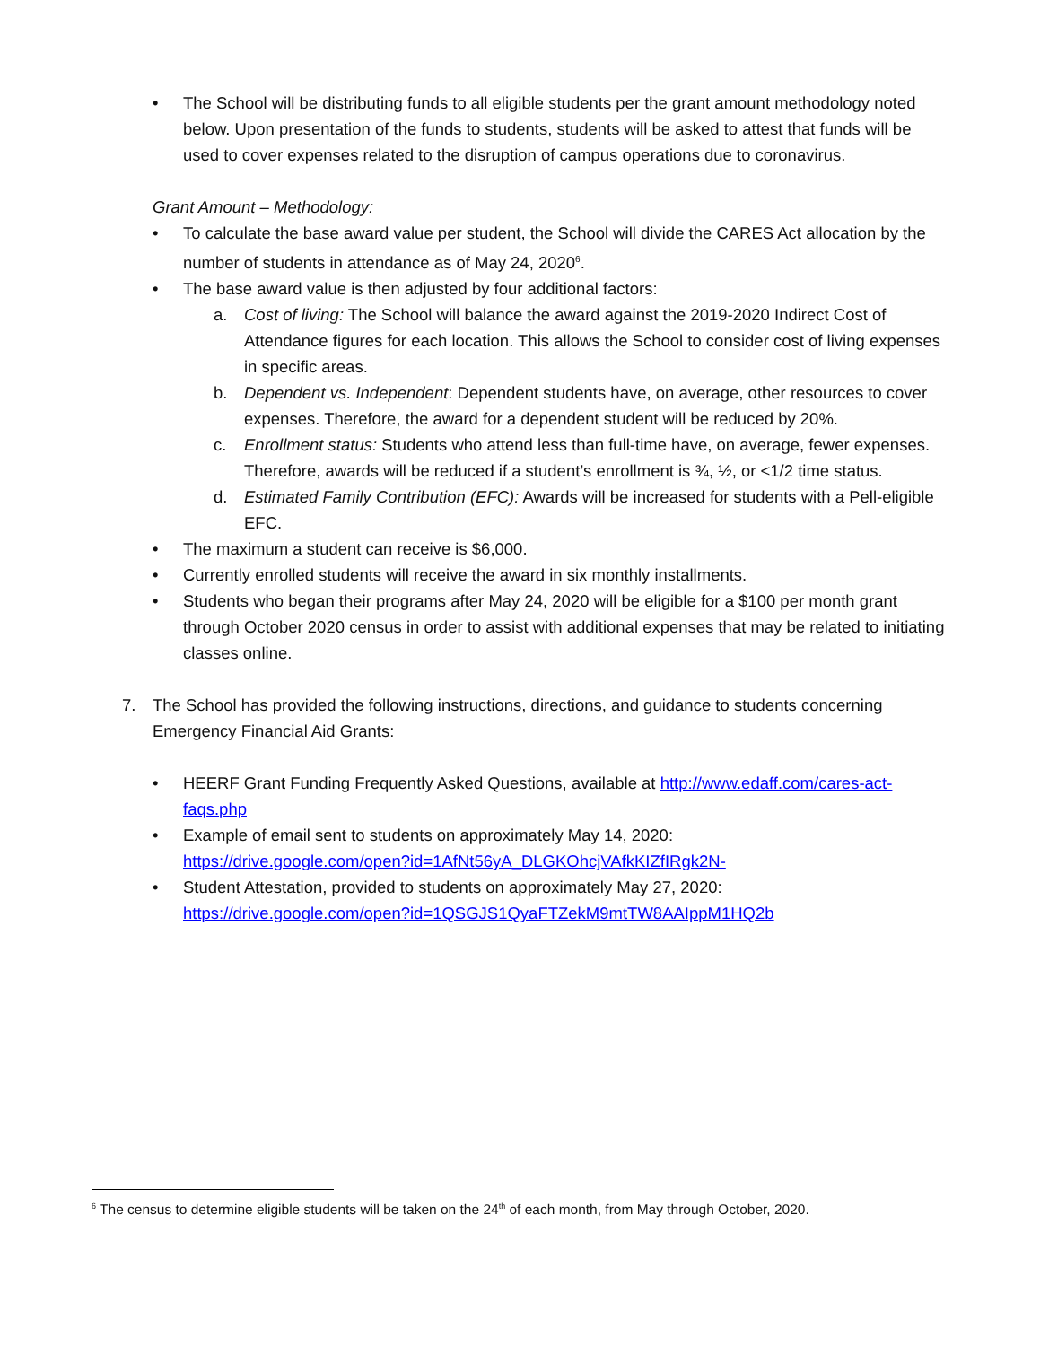• The School will be distributing funds to all eligible students per the grant amount methodology noted below. Upon presentation of the funds to students, students will be asked to attest that funds will be used to cover expenses related to the disruption of campus operations due to coronavirus.
Grant Amount – Methodology:
• To calculate the base award value per student, the School will divide the CARES Act allocation by the number of students in attendance as of May 24, 2020<sup>6</sup>.
• The base award value is then adjusted by four additional factors:
a. Cost of living: The School will balance the award against the 2019-2020 Indirect Cost of Attendance figures for each location. This allows the School to consider cost of living expenses in specific areas.
b. Dependent vs. Independent: Dependent students have, on average, other resources to cover expenses. Therefore, the award for a dependent student will be reduced by 20%.
c. Enrollment status: Students who attend less than full-time have, on average, fewer expenses. Therefore, awards will be reduced if a student’s enrollment is ¾, ½, or <1/2 time status.
d. Estimated Family Contribution (EFC): Awards will be increased for students with a Pell-eligible EFC.
• The maximum a student can receive is $6,000.
• Currently enrolled students will receive the award in six monthly installments.
• Students who began their programs after May 24, 2020 will be eligible for a $100 per month grant through October 2020 census in order to assist with additional expenses that may be related to initiating classes online.
7. The School has provided the following instructions, directions, and guidance to students concerning Emergency Financial Aid Grants:
• HEERF Grant Funding Frequently Asked Questions, available at http://www.edaff.com/cares-act-faqs.php
• Example of email sent to students on approximately May 14, 2020:
https://drive.google.com/open?id=1AfNt56yA_DLGKOhcjVAfkKIZfIRgk2N-
• Student Attestation, provided to students on approximately May 27, 2020:
https://drive.google.com/open?id=1QSGJS1QyaFTZekM9mtTW8AAIppM1HQ2b
<sup>6</sup> The census to determine eligible students will be taken on the 24<sup>th</sup> of each month, from May through October, 2020.